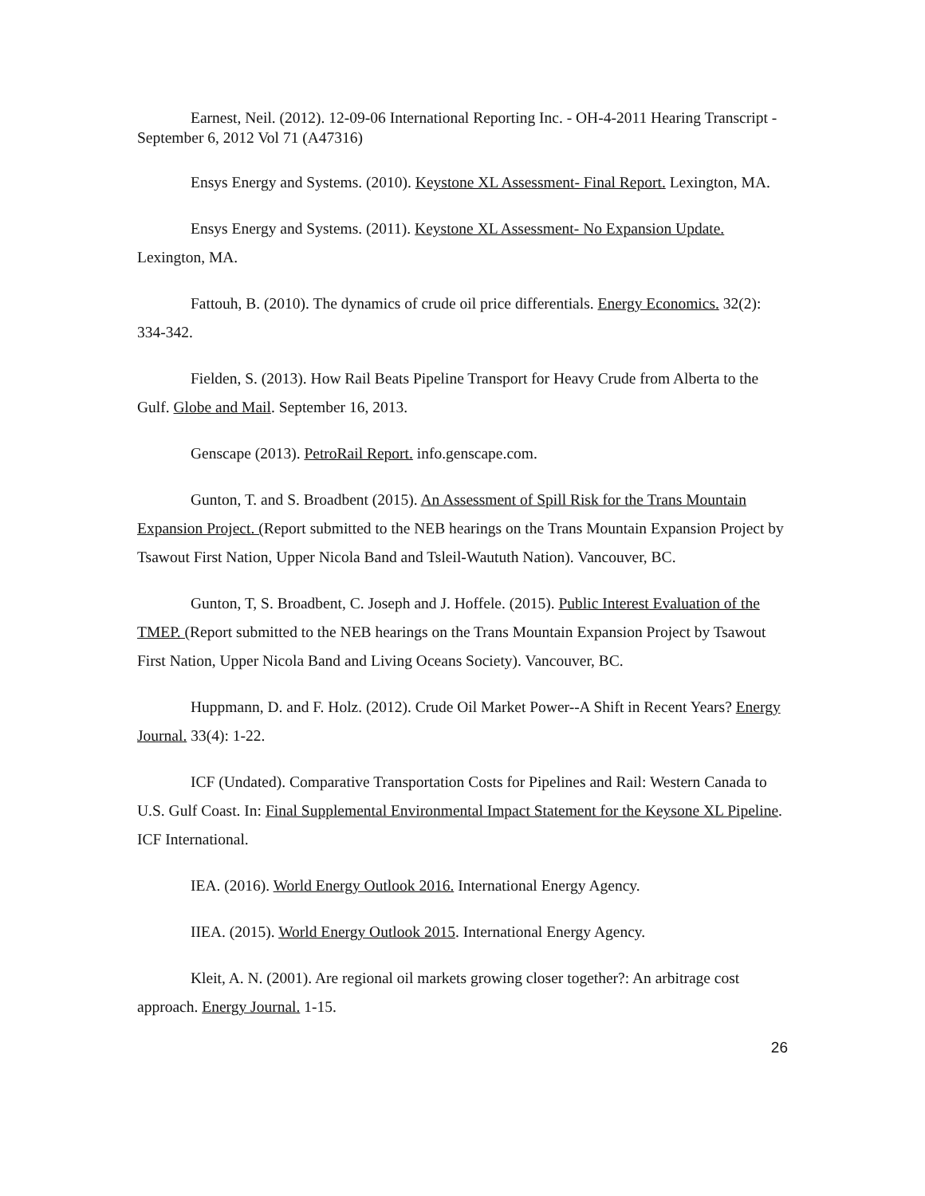Earnest, Neil. (2012). 12-09-06 International Reporting Inc. - OH-4-2011 Hearing Transcript - September 6, 2012 Vol 71 (A47316)
Ensys Energy and Systems. (2010). Keystone XL Assessment- Final Report. Lexington, MA.
Ensys Energy and Systems. (2011). Keystone XL Assessment- No Expansion Update. Lexington, MA.
Fattouh, B. (2010). The dynamics of crude oil price differentials. Energy Economics. 32(2): 334-342.
Fielden, S. (2013). How Rail Beats Pipeline Transport for Heavy Crude from Alberta to the Gulf. Globe and Mail. September 16, 2013.
Genscape (2013). PetroRail Report. info.genscape.com.
Gunton, T. and S. Broadbent (2015). An Assessment of Spill Risk for the Trans Mountain Expansion Project. (Report submitted to the NEB hearings on the Trans Mountain Expansion Project by Tsawout First Nation, Upper Nicola Band and Tsleil-Waututh Nation). Vancouver, BC.
Gunton, T, S. Broadbent, C. Joseph and J. Hoffele. (2015). Public Interest Evaluation of the TMEP. (Report submitted to the NEB hearings on the Trans Mountain Expansion Project by Tsawout First Nation, Upper Nicola Band and Living Oceans Society). Vancouver, BC.
Huppmann, D. and F. Holz. (2012). Crude Oil Market Power--A Shift in Recent Years? Energy Journal. 33(4): 1-22.
ICF (Undated). Comparative Transportation Costs for Pipelines and Rail: Western Canada to U.S. Gulf Coast. In: Final Supplemental Environmental Impact Statement for the Keysone XL Pipeline. ICF International.
IEA. (2016). World Energy Outlook 2016. International Energy Agency.
IIEA. (2015). World Energy Outlook 2015. International Energy Agency.
Kleit, A. N. (2001). Are regional oil markets growing closer together?: An arbitrage cost approach. Energy Journal. 1-15.
26